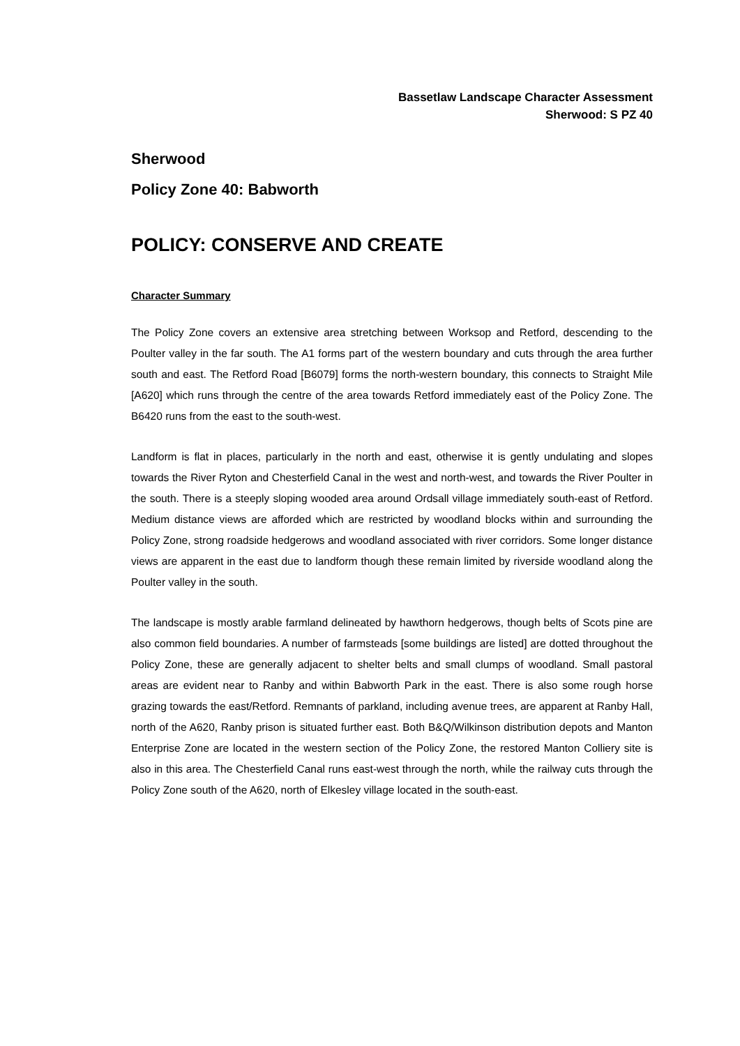Bassetlaw Landscape Character Assessment
Sherwood: S PZ 40
Sherwood
Policy Zone 40: Babworth
POLICY: CONSERVE AND CREATE
Character Summary
The Policy Zone covers an extensive area stretching between Worksop and Retford, descending to the Poulter valley in the far south. The A1 forms part of the western boundary and cuts through the area further south and east. The Retford Road [B6079] forms the north-western boundary, this connects to Straight Mile [A620] which runs through the centre of the area towards Retford immediately east of the Policy Zone. The B6420 runs from the east to the south-west.
Landform is flat in places, particularly in the north and east, otherwise it is gently undulating and slopes towards the River Ryton and Chesterfield Canal in the west and north-west, and towards the River Poulter in the south. There is a steeply sloping wooded area around Ordsall village immediately south-east of Retford. Medium distance views are afforded which are restricted by woodland blocks within and surrounding the Policy Zone, strong roadside hedgerows and woodland associated with river corridors. Some longer distance views are apparent in the east due to landform though these remain limited by riverside woodland along the Poulter valley in the south.
The landscape is mostly arable farmland delineated by hawthorn hedgerows, though belts of Scots pine are also common field boundaries. A number of farmsteads [some buildings are listed] are dotted throughout the Policy Zone, these are generally adjacent to shelter belts and small clumps of woodland. Small pastoral areas are evident near to Ranby and within Babworth Park in the east. There is also some rough horse grazing towards the east/Retford. Remnants of parkland, including avenue trees, are apparent at Ranby Hall, north of the A620, Ranby prison is situated further east. Both B&Q/Wilkinson distribution depots and Manton Enterprise Zone are located in the western section of the Policy Zone, the restored Manton Colliery site is also in this area. The Chesterfield Canal runs east-west through the north, while the railway cuts through the Policy Zone south of the A620, north of Elkesley village located in the south-east.